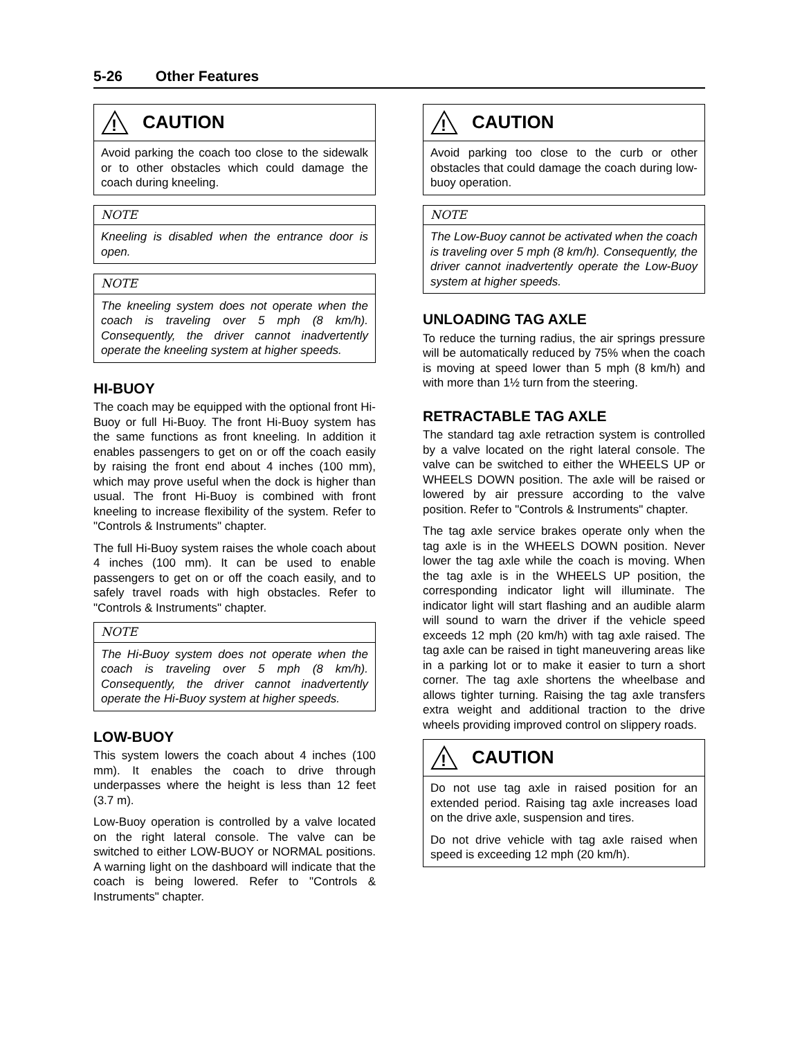5-26 Other Features
!
CAUTION
Avoid parking the coach too close to the sidewalk or to other obstacles which could damage the coach during kneeling.
NOTE
Kneeling is disabled when the entrance door is open.
NOTE
The kneeling system does not operate when the coach is traveling over 5 mph (8 km/h). Consequently, the driver cannot inadvertently operate the kneeling system at higher speeds.
HI-BUOY
The coach may be equipped with the optional front Hi-Buoy or full Hi-Buoy. The front Hi-Buoy system has the same functions as front kneeling. In addition it enables passengers to get on or off the coach easily by raising the front end about 4 inches (100 mm), which may prove useful when the dock is higher than usual. The front Hi-Buoy is combined with front kneeling to increase flexibility of the system. Refer to "Controls & Instruments" chapter.
The full Hi-Buoy system raises the whole coach about 4 inches (100 mm). It can be used to enable passengers to get on or off the coach easily, and to safely travel roads with high obstacles. Refer to "Controls & Instruments" chapter.
NOTE
The Hi-Buoy system does not operate when the coach is traveling over 5 mph (8 km/h). Consequently, the driver cannot inadvertently operate the Hi-Buoy system at higher speeds.
LOW-BUOY
This system lowers the coach about 4 inches (100 mm). It enables the coach to drive through underpasses where the height is less than 12 feet (3.7 m).
Low-Buoy operation is controlled by a valve located on the right lateral console. The valve can be switched to either LOW-BUOY or NORMAL positions. A warning light on the dashboard will indicate that the coach is being lowered. Refer to "Controls & Instruments" chapter.
!
CAUTION
Avoid parking too close to the curb or other obstacles that could damage the coach during low-buoy operation.
NOTE
The Low-Buoy cannot be activated when the coach is traveling over 5 mph (8 km/h). Consequently, the driver cannot inadvertently operate the Low-Buoy system at higher speeds.
UNLOADING TAG AXLE
To reduce the turning radius, the air springs pressure will be automatically reduced by 75% when the coach is moving at speed lower than 5 mph (8 km/h) and with more than 1½ turn from the steering.
RETRACTABLE TAG AXLE
The standard tag axle retraction system is controlled by a valve located on the right lateral console. The valve can be switched to either the WHEELS UP or WHEELS DOWN position. The axle will be raised or lowered by air pressure according to the valve position. Refer to "Controls & Instruments" chapter.
The tag axle service brakes operate only when the tag axle is in the WHEELS DOWN position. Never lower the tag axle while the coach is moving. When the tag axle is in the WHEELS UP position, the corresponding indicator light will illuminate. The indicator light will start flashing and an audible alarm will sound to warn the driver if the vehicle speed exceeds 12 mph (20 km/h) with tag axle raised. The tag axle can be raised in tight maneuvering areas like in a parking lot or to make it easier to turn a short corner. The tag axle shortens the wheelbase and allows tighter turning. Raising the tag axle transfers extra weight and additional traction to the drive wheels providing improved control on slippery roads.
!
CAUTION
Do not use tag axle in raised position for an extended period. Raising tag axle increases load on the drive axle, suspension and tires.
Do not drive vehicle with tag axle raised when speed is exceeding 12 mph (20 km/h).